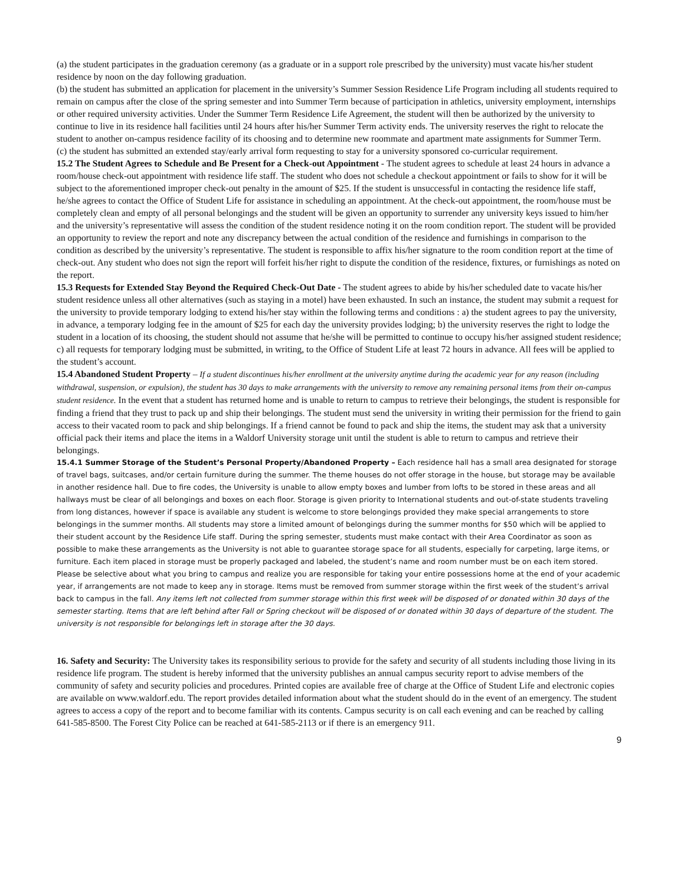(a) the student participates in the graduation ceremony (as a graduate or in a support role prescribed by the university) must vacate his/her student residence by noon on the day following graduation.
(b) the student has submitted an application for placement in the university’s Summer Session Residence Life Program including all students required to remain on campus after the close of the spring semester and into Summer Term because of participation in athletics, university employment, internships or other required university activities. Under the Summer Term Residence Life Agreement, the student will then be authorized by the university to continue to live in its residence hall facilities until 24 hours after his/her Summer Term activity ends. The university reserves the right to relocate the student to another on-campus residence facility of its choosing and to determine new roommate and apartment mate assignments for Summer Term.
(c) the student has submitted an extended stay/early arrival form requesting to stay for a university sponsored co-curricular requirement.
15.2 The Student Agrees to Schedule and Be Present for a Check-out Appointment - The student agrees to schedule at least 24 hours in advance a room/house check-out appointment with residence life staff. The student who does not schedule a checkout appointment or fails to show for it will be subject to the aforementioned improper check-out penalty in the amount of $25. If the student is unsuccessful in contacting the residence life staff, he/she agrees to contact the Office of Student Life for assistance in scheduling an appointment. At the check-out appointment, the room/house must be completely clean and empty of all personal belongings and the student will be given an opportunity to surrender any university keys issued to him/her and the university’s representative will assess the condition of the student residence noting it on the room condition report. The student will be provided an opportunity to review the report and note any discrepancy between the actual condition of the residence and furnishings in comparison to the condition as described by the university’s representative. The student is responsible to affix his/her signature to the room condition report at the time of check-out. Any student who does not sign the report will forfeit his/her right to dispute the condition of the residence, fixtures, or furnishings as noted on the report.
15.3 Requests for Extended Stay Beyond the Required Check-Out Date - The student agrees to abide by his/her scheduled date to vacate his/her student residence unless all other alternatives (such as staying in a motel) have been exhausted. In such an instance, the student may submit a request for the university to provide temporary lodging to extend his/her stay within the following terms and conditions : a) the student agrees to pay the university, in advance, a temporary lodging fee in the amount of $25 for each day the university provides lodging; b) the university reserves the right to lodge the student in a location of its choosing, the student should not assume that he/she will be permitted to continue to occupy his/her assigned student residence; c) all requests for temporary lodging must be submitted, in writing, to the Office of Student Life at least 72 hours in advance. All fees will be applied to the student’s account.
15.4 Abandoned Student Property – If a student discontinues his/her enrollment at the university anytime during the academic year for any reason (including withdrawal, suspension, or expulsion), the student has 30 days to make arrangements with the university to remove any remaining personal items from their on-campus student residence. In the event that a student has returned home and is unable to return to campus to retrieve their belongings, the student is responsible for finding a friend that they trust to pack up and ship their belongings. The student must send the university in writing their permission for the friend to gain access to their vacated room to pack and ship belongings. If a friend cannot be found to pack and ship the items, the student may ask that a university official pack their items and place the items in a Waldorf University storage unit until the student is able to return to campus and retrieve their belongings.
15.4.1 Summer Storage of the Student’s Personal Property/Abandoned Property – Each residence hall has a small area designated for storage of travel bags, suitcases, and/or certain furniture during the summer. The theme houses do not offer storage in the house, but storage may be available in another residence hall. Due to fire codes, the University is unable to allow empty boxes and lumber from lofts to be stored in these areas and all hallways must be clear of all belongings and boxes on each floor. Storage is given priority to International students and out-of-state students traveling from long distances, however if space is available any student is welcome to store belongings provided they make special arrangements to store belongings in the summer months. All students may store a limited amount of belongings during the summer months for $50 which will be applied to their student account by the Residence Life staff. During the spring semester, students must make contact with their Area Coordinator as soon as possible to make these arrangements as the University is not able to guarantee storage space for all students, especially for carpeting, large items, or furniture. Each item placed in storage must be properly packaged and labeled, the student’s name and room number must be on each item stored. Please be selective about what you bring to campus and realize you are responsible for taking your entire possessions home at the end of your academic year, if arrangements are not made to keep any in storage. Items must be removed from summer storage within the first week of the student’s arrival back to campus in the fall. Any items left not collected from summer storage within this first week will be disposed of or donated within 30 days of the semester starting. Items that are left behind after Fall or Spring checkout will be disposed of or donated within 30 days of departure of the student. The university is not responsible for belongings left in storage after the 30 days.
16. Safety and Security: The University takes its responsibility serious to provide for the safety and security of all students including those living in its residence life program. The student is hereby informed that the university publishes an annual campus security report to advise members of the community of safety and security policies and procedures. Printed copies are available free of charge at the Office of Student Life and electronic copies are available on www.waldorf.edu. The report provides detailed information about what the student should do in the event of an emergency. The student agrees to access a copy of the report and to become familiar with its contents. Campus security is on call each evening and can be reached by calling 641-585-8500. The Forest City Police can be reached at 641-585-2113 or if there is an emergency 911.
9